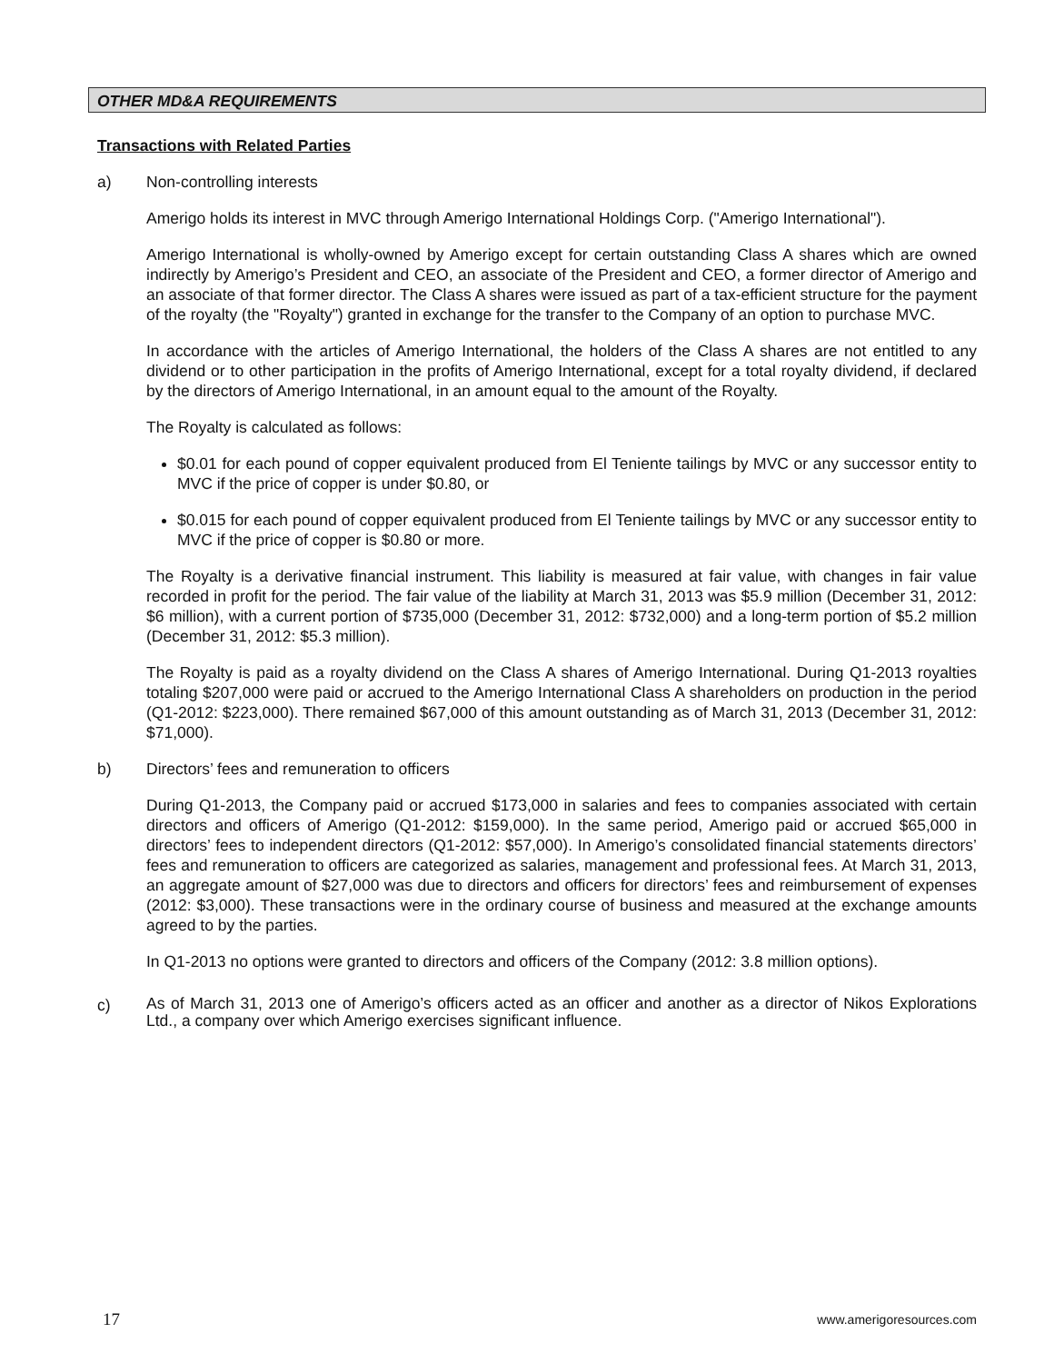OTHER MD&A REQUIREMENTS
Transactions with Related Parties
a) Non-controlling interests
Amerigo holds its interest in MVC through Amerigo International Holdings Corp. ("Amerigo International").
Amerigo International is wholly-owned by Amerigo except for certain outstanding Class A shares which are owned indirectly by Amerigo’s President and CEO, an associate of the President and CEO, a former director of Amerigo and an associate of that former director. The Class A shares were issued as part of a tax-efficient structure for the payment of the royalty (the "Royalty") granted in exchange for the transfer to the Company of an option to purchase MVC.
In accordance with the articles of Amerigo International, the holders of the Class A shares are not entitled to any dividend or to other participation in the profits of Amerigo International, except for a total royalty dividend, if declared by the directors of Amerigo International, in an amount equal to the amount of the Royalty.
The Royalty is calculated as follows:
$0.01 for each pound of copper equivalent produced from El Teniente tailings by MVC or any successor entity to MVC if the price of copper is under $0.80, or
$0.015 for each pound of copper equivalent produced from El Teniente tailings by MVC or any successor entity to MVC if the price of copper is $0.80 or more.
The Royalty is a derivative financial instrument. This liability is measured at fair value, with changes in fair value recorded in profit for the period. The fair value of the liability at March 31, 2013 was $5.9 million (December 31, 2012: $6 million), with a current portion of $735,000 (December 31, 2012: $732,000) and a long-term portion of $5.2 million (December 31, 2012: $5.3 million).
The Royalty is paid as a royalty dividend on the Class A shares of Amerigo International. During Q1-2013 royalties totaling $207,000 were paid or accrued to the Amerigo International Class A shareholders on production in the period (Q1-2012: $223,000). There remained $67,000 of this amount outstanding as of March 31, 2013 (December 31, 2012: $71,000).
b) Directors’ fees and remuneration to officers
During Q1-2013, the Company paid or accrued $173,000 in salaries and fees to companies associated with certain directors and officers of Amerigo (Q1-2012: $159,000). In the same period, Amerigo paid or accrued $65,000 in directors’ fees to independent directors (Q1-2012: $57,000). In Amerigo’s consolidated financial statements directors’ fees and remuneration to officers are categorized as salaries, management and professional fees. At March 31, 2013, an aggregate amount of $27,000 was due to directors and officers for directors’ fees and reimbursement of expenses (2012: $3,000). These transactions were in the ordinary course of business and measured at the exchange amounts agreed to by the parties.
In Q1-2013 no options were granted to directors and officers of the Company (2012: 3.8 million options).
c) As of March 31, 2013 one of Amerigo’s officers acted as an officer and another as a director of Nikos Explorations Ltd., a company over which Amerigo exercises significant influence.
17 www.amerigoresources.com